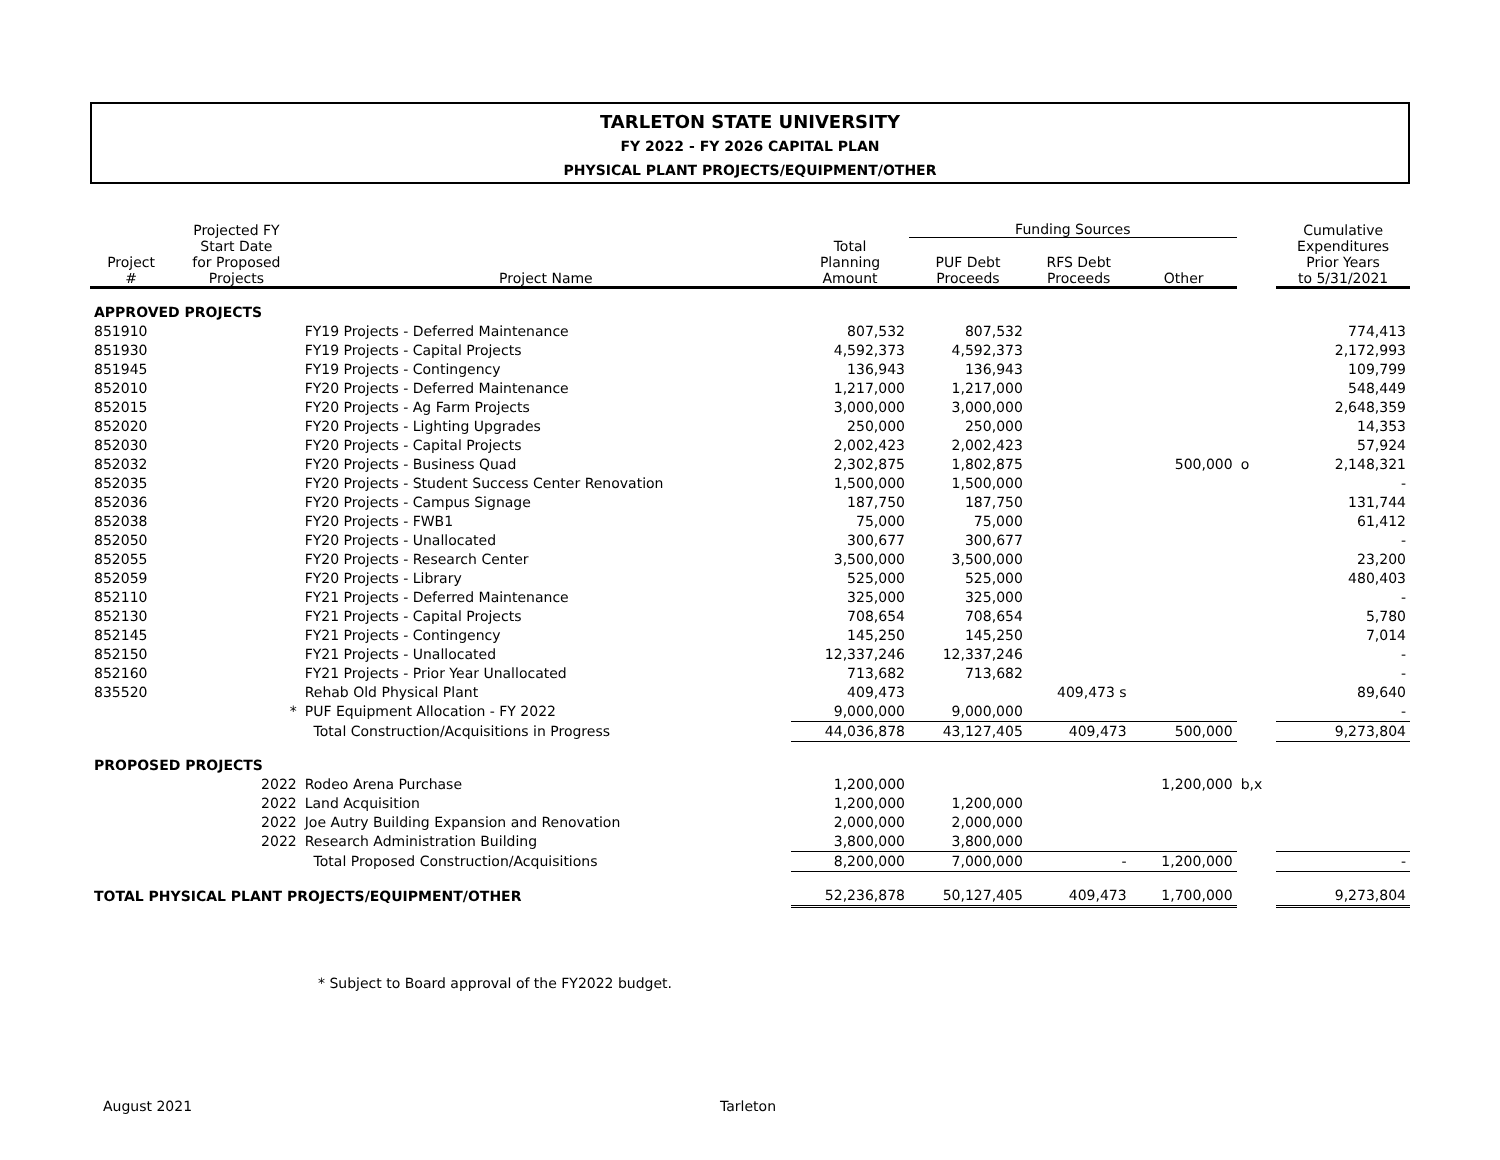TARLETON STATE UNIVERSITY
FY 2022 - FY 2026 CAPITAL PLAN
PHYSICAL PLANT PROJECTS/EQUIPMENT/OTHER
| | Projected FY | | | Funding Sources | | | | Cumulative |
| --- | --- | --- | --- | --- | --- | --- | --- | --- |
| Project # | Start Date for Proposed Projects | Project Name | Total Planning Amount | PUF Debt Proceeds | RFS Debt Proceeds | Other | | Expenditures Prior Years to 5/31/2021 |
| APPROVED PROJECTS | | | | | | | | |
| 851910 | | FY19 Projects - Deferred Maintenance | 807,532 | 807,532 | | | | 774,413 |
| 851930 | | FY19 Projects - Capital Projects | 4,592,373 | 4,592,373 | | | | 2,172,993 |
| 851945 | | FY19 Projects - Contingency | 136,943 | 136,943 | | | | 109,799 |
| 852010 | | FY20 Projects - Deferred Maintenance | 1,217,000 | 1,217,000 | | | | 548,449 |
| 852015 | | FY20 Projects - Ag Farm Projects | 3,000,000 | 3,000,000 | | | | 2,648,359 |
| 852020 | | FY20 Projects - Lighting Upgrades | 250,000 | 250,000 | | | | 14,353 |
| 852030 | | FY20 Projects - Capital Projects | 2,002,423 | 2,002,423 | | | | 57,924 |
| 852032 | | FY20 Projects - Business Quad | 2,302,875 | 1,802,875 | | 500,000 | o | 2,148,321 |
| 852035 | | FY20 Projects - Student Success Center Renovation | 1,500,000 | 1,500,000 | | | | - |
| 852036 | | FY20 Projects - Campus Signage | 187,750 | 187,750 | | | | 131,744 |
| 852038 | | FY20 Projects - FWB1 | 75,000 | 75,000 | | | | 61,412 |
| 852050 | | FY20 Projects - Unallocated | 300,677 | 300,677 | | | | - |
| 852055 | | FY20 Projects - Research Center | 3,500,000 | 3,500,000 | | | | 23,200 |
| 852059 | | FY20 Projects - Library | 525,000 | 525,000 | | | | 480,403 |
| 852110 | | FY21 Projects - Deferred Maintenance | 325,000 | 325,000 | | | | - |
| 852130 | | FY21 Projects - Capital Projects | 708,654 | 708,654 | | | | 5,780 |
| 852145 | | FY21 Projects - Contingency | 145,250 | 145,250 | | | | 7,014 |
| 852150 | | FY21 Projects - Unallocated | 12,337,246 | 12,337,246 | | | | - |
| 852160 | | FY21 Projects - Prior Year Unallocated | 713,682 | 713,682 | | | | - |
| 835520 | | Rehab Old Physical Plant | 409,473 | | 409,473 s | | | 89,640 |
| | * | PUF Equipment Allocation - FY 2022 | 9,000,000 | 9,000,000 | | | | - |
| | | Total Construction/Acquisitions in Progress | 44,036,878 | 43,127,405 | 409,473 | 500,000 | | 9,273,804 |
| PROPOSED PROJECTS | | | | | | | | |
| | 2022 | Rodeo Arena Purchase | 1,200,000 | | | 1,200,000 | b,x | |
| | 2022 | Land Acquisition | 1,200,000 | 1,200,000 | | | | |
| | 2022 | Joe Autry Building Expansion and Renovation | 2,000,000 | 2,000,000 | | | | |
| | 2022 | Research Administration Building | 3,800,000 | 3,800,000 | | | | |
| | | Total Proposed Construction/Acquisitions | 8,200,000 | 7,000,000 | - | 1,200,000 | | - |
| TOTAL PHYSICAL PLANT PROJECTS/EQUIPMENT/OTHER | | | 52,236,878 | 50,127,405 | 409,473 | 1,700,000 | | 9,273,804 |
* Subject to Board approval of the FY2022 budget.
August 2021 Tarleton